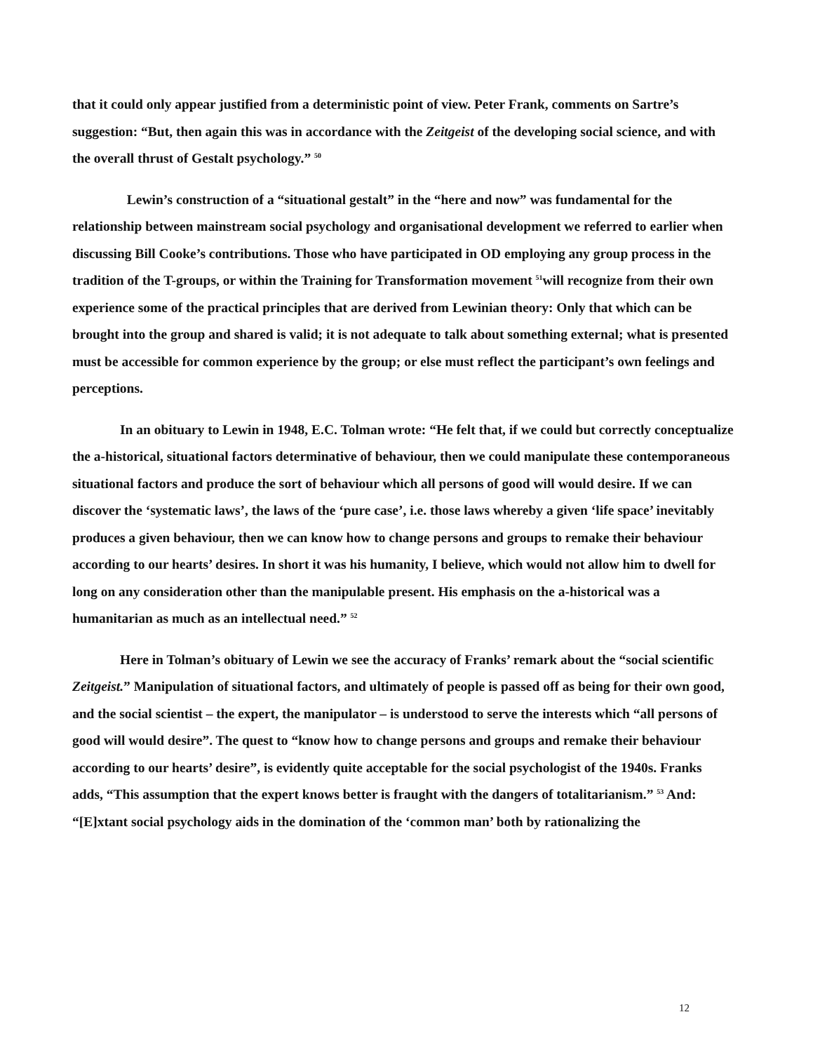that it could only appear justified from a deterministic point of view. Peter Frank, comments on Sartre’s suggestion: “But, then again this was in accordance with the Zeitgeist of the developing social science, and with the overall thrust of Gestalt psychology.” <sup>50</sup>
Lewin’s construction of a “situational gestalt” in the “here and now” was fundamental for the relationship between mainstream social psychology and organisational development we referred to earlier when discussing Bill Cooke’s contributions. Those who have participated in OD employing any group process in the tradition of the T-groups, or within the Training for Transformation movement <sup>51</sup>will recognize from their own experience some of the practical principles that are derived from Lewinian theory: Only that which can be brought into the group and shared is valid; it is not adequate to talk about something external; what is presented must be accessible for common experience by the group; or else must reflect the participant’s own feelings and perceptions.
In an obituary to Lewin in 1948, E.C. Tolman wrote: “He felt that, if we could but correctly conceptualize the a-historical, situational factors determinative of behaviour, then we could manipulate these contemporaneous situational factors and produce the sort of behaviour which all persons of good will would desire. If we can discover the ‘systematic laws’, the laws of the ‘pure case’, i.e. those laws whereby a given ‘life space’ inevitably produces a given behaviour, then we can know how to change persons and groups to remake their behaviour according to our hearts’ desires. In short it was his humanity, I believe, which would not allow him to dwell for long on any consideration other than the manipulable present. His emphasis on the a-historical was a humanitarian as much as an intellectual need.” <sup>52</sup>
Here in Tolman’s obituary of Lewin we see the accuracy of Franks’ remark about the “social scientific Zeitgeist.” Manipulation of situational factors, and ultimately of people is passed off as being for their own good, and the social scientist – the expert, the manipulator – is understood to serve the interests which “all persons of good will would desire”. The quest to “know how to change persons and groups and remake their behaviour according to our hearts’ desire”, is evidently quite acceptable for the social psychologist of the 1940s. Franks adds, “This assumption that the expert knows better is fraught with the dangers of totalitarianism.” <sup>53</sup> And: “[E]xtant social psychology aids in the domination of the ‘common man’ both by rationalizing the
12